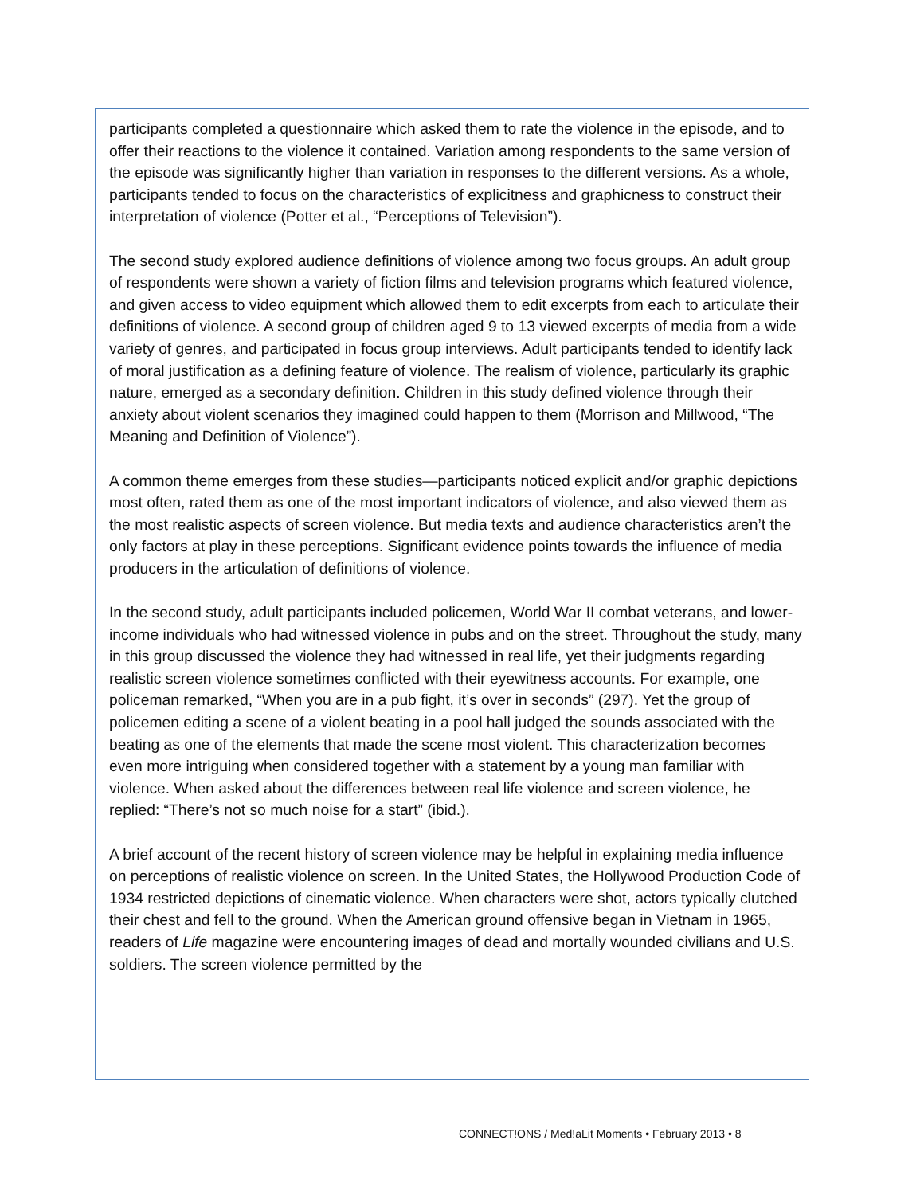participants completed a questionnaire which asked them to rate the violence in the episode, and to offer their reactions to the violence it contained. Variation among respondents to the same version of the episode was significantly higher than variation in responses to the different versions. As a whole, participants tended to focus on the characteristics of explicitness and graphicness to construct their interpretation of violence (Potter et al., “Perceptions of Television”).
The second study explored audience definitions of violence among two focus groups. An adult group of respondents were shown a variety of fiction films and television programs which featured violence, and given access to video equipment which allowed them to edit excerpts from each to articulate their definitions of violence. A second group of children aged 9 to 13 viewed excerpts of media from a wide variety of genres, and participated in focus group interviews. Adult participants tended to identify lack of moral justification as a defining feature of violence. The realism of violence, particularly its graphic nature, emerged as a secondary definition. Children in this study defined violence through their anxiety about violent scenarios they imagined could happen to them (Morrison and Millwood, “The Meaning and Definition of Violence”).
A common theme emerges from these studies—participants noticed explicit and/or graphic depictions most often, rated them as one of the most important indicators of violence, and also viewed them as the most realistic aspects of screen violence. But media texts and audience characteristics aren’t the only factors at play in these perceptions. Significant evidence points towards the influence of media producers in the articulation of definitions of violence.
In the second study, adult participants included policemen, World War II combat veterans, and lower-income individuals who had witnessed violence in pubs and on the street. Throughout the study, many in this group discussed the violence they had witnessed in real life, yet their judgments regarding realistic screen violence sometimes conflicted with their eyewitness accounts. For example, one policeman remarked, “When you are in a pub fight, it’s over in seconds” (297). Yet the group of policemen editing a scene of a violent beating in a pool hall judged the sounds associated with the beating as one of the elements that made the scene most violent. This characterization becomes even more intriguing when considered together with a statement by a young man familiar with violence. When asked about the differences between real life violence and screen violence, he replied: “There’s not so much noise for a start” (ibid.).
A brief account of the recent history of screen violence may be helpful in explaining media influence on perceptions of realistic violence on screen. In the United States, the Hollywood Production Code of 1934 restricted depictions of cinematic violence. When characters were shot, actors typically clutched their chest and fell to the ground. When the American ground offensive began in Vietnam in 1965, readers of Life magazine were encountering images of dead and mortally wounded civilians and U.S. soldiers. The screen violence permitted by the
CONNECT!ONS / Med!aLit Moments • February 2013 • 8